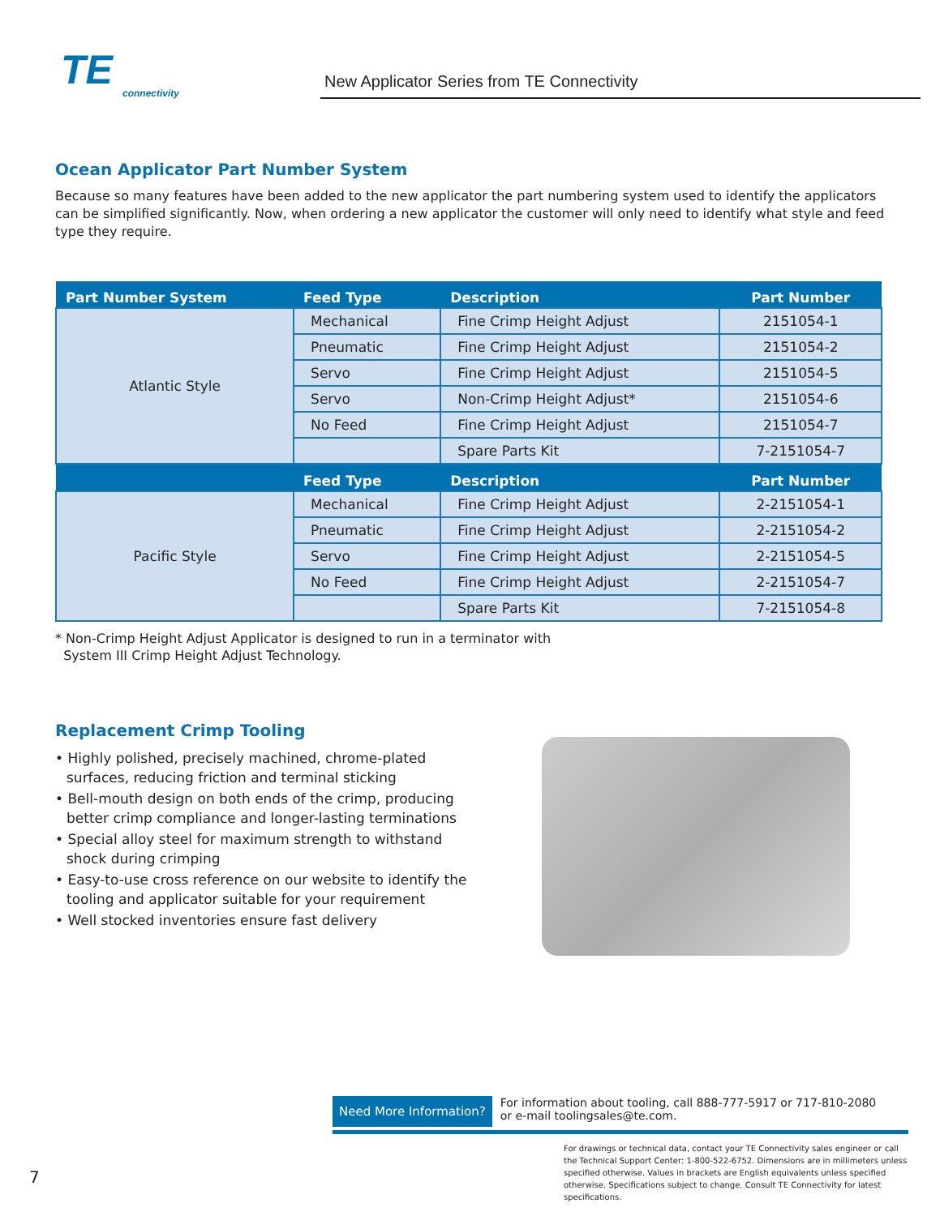TE
connectivity
New Applicator Series from TE Connectivity
Ocean Applicator Part Number System
Because so many features have been added to the new applicator the part numbering system used to identify the applicators can be simplified significantly. Now, when ordering a new applicator the customer will only need to identify what style and feed type they require.
| Part Number System | Feed Type | Description | Part Number |
| --- | --- | --- | --- |
| Atlantic Style | Mechanical | Fine Crimp Height Adjust | 2151054-1 |
| | Pneumatic | Fine Crimp Height Adjust | 2151054-2 |
| | Servo | Fine Crimp Height Adjust | 2151054-5 |
| | Servo | Non-Crimp Height Adjust* | 2151054-6 |
| | No Feed | Fine Crimp Height Adjust | 2151054-7 |
| | | Spare Parts Kit | 7-2151054-7 |
| | Feed Type | Description | Part Number |
| Pacific Style | Mechanical | Fine Crimp Height Adjust | 2-2151054-1 |
| | Pneumatic | Fine Crimp Height Adjust | 2-2151054-2 |
| | Servo | Fine Crimp Height Adjust | 2-2151054-5 |
| | No Feed | Fine Crimp Height Adjust | 2-2151054-7 |
| | | Spare Parts Kit | 7-2151054-8 |
* Non-Crimp Height Adjust Applicator is designed to run in a terminator with
System III Crimp Height Adjust Technology.
Replacement Crimp Tooling
• Highly polished, precisely machined, chrome-plated surfaces, reducing friction and terminal sticking
• Bell-mouth design on both ends of the crimp, producing better crimp compliance and longer-lasting terminations
• Special alloy steel for maximum strength to withstand shock during crimping
• Easy-to-use cross reference on our website to identify the tooling and applicator suitable for your requirement
• Well stocked inventories ensure fast delivery
Need More Information?
For information about tooling, call 888-777-5917 or 717-810-2080
or e-mail toolingsales@te.com.
For drawings or technical data, contact your TE Connectivity sales engineer or call the Technical Support Center: 1-800-522-6752. Dimensions are in millimeters unless specified otherwise. Values in brackets are English equivalents unless specified otherwise. Specifications subject to change. Consult TE Connectivity for latest specifications.
7